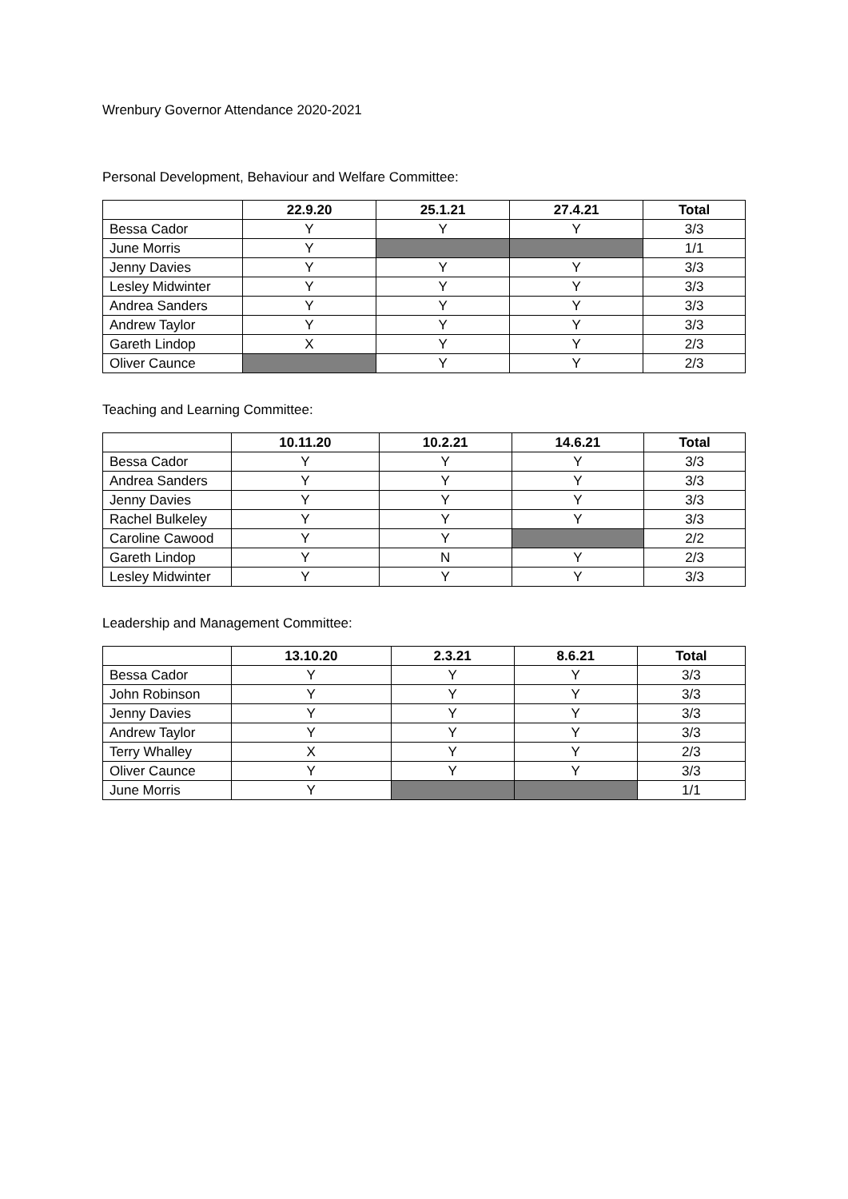Wrenbury Governor Attendance 2020-2021
Personal Development, Behaviour and Welfare Committee:
| | 22.9.20 | 25.1.21 | 27.4.21 | Total |
| --- | --- | --- | --- | --- |
| Bessa Cador | Y | Y | Y | 3/3 |
| June Morris | Y | | | 1/1 |
| Jenny Davies | Y | Y | Y | 3/3 |
| Lesley Midwinter | Y | Y | Y | 3/3 |
| Andrea Sanders | Y | Y | Y | 3/3 |
| Andrew Taylor | Y | Y | Y | 3/3 |
| Gareth Lindop | X | Y | Y | 2/3 |
| Oliver Caunce | | Y | Y | 2/3 |
Teaching and Learning Committee:
| | 10.11.20 | 10.2.21 | 14.6.21 | Total |
| --- | --- | --- | --- | --- |
| Bessa Cador | Y | Y | Y | 3/3 |
| Andrea Sanders | Y | Y | Y | 3/3 |
| Jenny Davies | Y | Y | Y | 3/3 |
| Rachel Bulkeley | Y | Y | Y | 3/3 |
| Caroline Cawood | Y | Y | | 2/2 |
| Gareth Lindop | Y | N | Y | 2/3 |
| Lesley Midwinter | Y | Y | Y | 3/3 |
Leadership and Management Committee:
| | 13.10.20 | 2.3.21 | 8.6.21 | Total |
| --- | --- | --- | --- | --- |
| Bessa Cador | Y | Y | Y | 3/3 |
| John Robinson | Y | Y | Y | 3/3 |
| Jenny Davies | Y | Y | Y | 3/3 |
| Andrew Taylor | Y | Y | Y | 3/3 |
| Terry Whalley | X | Y | Y | 2/3 |
| Oliver Caunce | Y | Y | Y | 3/3 |
| June Morris | Y | | | 1/1 |